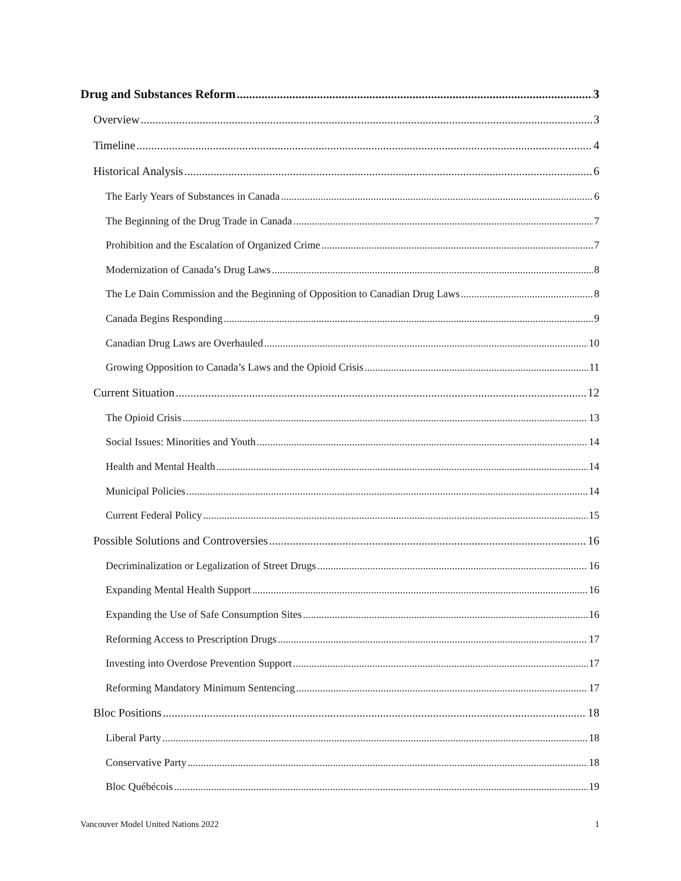Drug and Substances Reform 3
Overview 3
Timeline 4
Historical Analysis 6
The Early Years of Substances in Canada 6
The Beginning of the Drug Trade in Canada 7
Prohibition and the Escalation of Organized Crime 7
Modernization of Canada’s Drug Laws 8
The Le Dain Commission and the Beginning of Opposition to Canadian Drug Laws 8
Canada Begins Responding 9
Canadian Drug Laws are Overhauled 10
Growing Opposition to Canada’s Laws and the Opioid Crisis 11
Current Situation 12
The Opioid Crisis 13
Social Issues: Minorities and Youth 14
Health and Mental Health 14
Municipal Policies 14
Current Federal Policy 15
Possible Solutions and Controversies 16
Decriminalization or Legalization of Street Drugs 16
Expanding Mental Health Support 16
Expanding the Use of Safe Consumption Sites 16
Reforming Access to Prescription Drugs 17
Investing into Overdose Prevention Support 17
Reforming Mandatory Minimum Sentencing 17
Bloc Positions 18
Liberal Party 18
Conservative Party 18
Bloc Québécois 19
Vancouver Model United Nations 2022 1